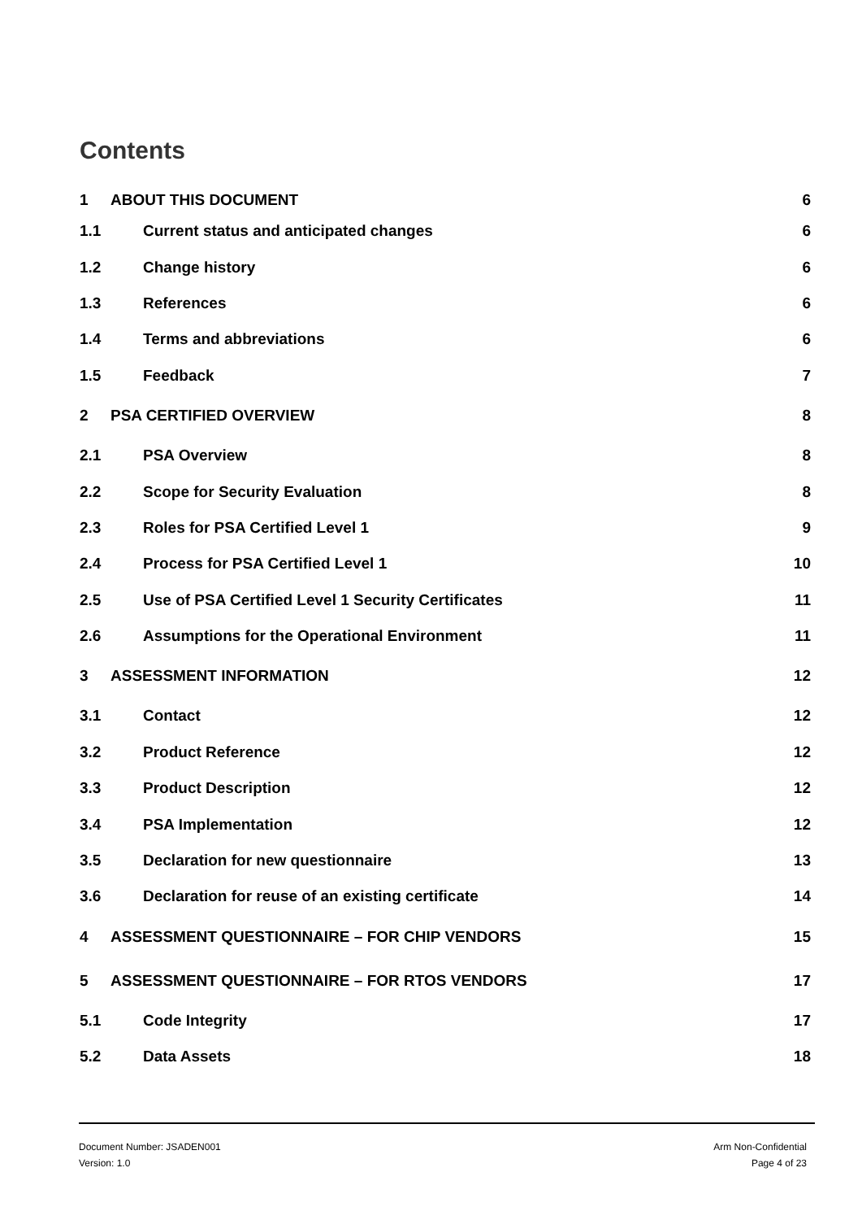Contents
1 ABOUT THIS DOCUMENT 6
1.1 Current status and anticipated changes 6
1.2 Change history 6
1.3 References 6
1.4 Terms and abbreviations 6
1.5 Feedback 7
2 PSA CERTIFIED OVERVIEW 8
2.1 PSA Overview 8
2.2 Scope for Security Evaluation 8
2.3 Roles for PSA Certified Level 1 9
2.4 Process for PSA Certified Level 1 10
2.5 Use of PSA Certified Level 1 Security Certificates 11
2.6 Assumptions for the Operational Environment 11
3 ASSESSMENT INFORMATION 12
3.1 Contact 12
3.2 Product Reference 12
3.3 Product Description 12
3.4 PSA Implementation 12
3.5 Declaration for new questionnaire 13
3.6 Declaration for reuse of an existing certificate 14
4 ASSESSMENT QUESTIONNAIRE – FOR CHIP VENDORS 15
5 ASSESSMENT QUESTIONNAIRE – FOR RTOS VENDORS 17
5.1 Code Integrity 17
5.2 Data Assets 18
Document Number: JSADEN001
Version: 1.0
Arm Non-Confidential
Page 4 of 23